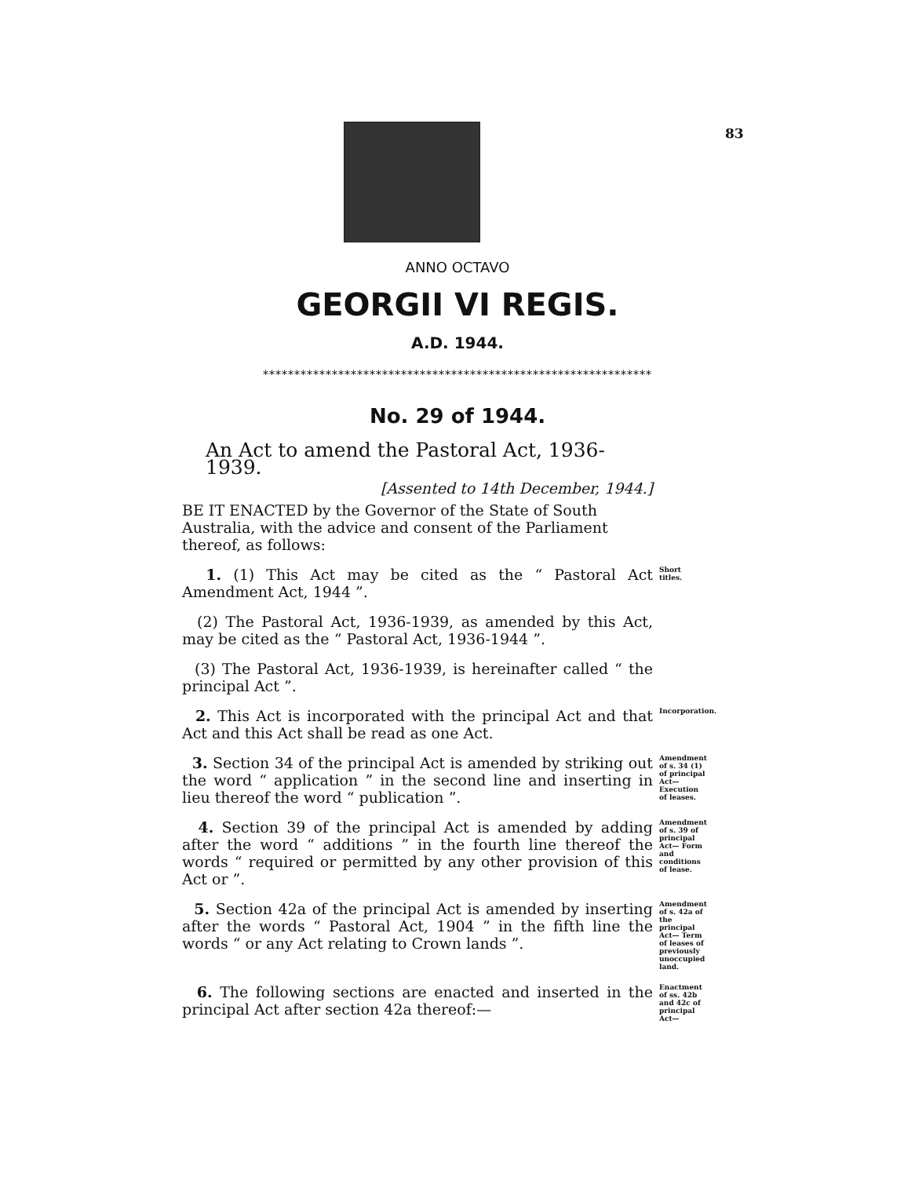83
ANNO OCTAVO
GEORGII VI REGIS.
A.D. 1944.
**************************************************************
No. 29 of 1944.
An Act to amend the Pastoral Act, 1936-1939.
[Assented to 14th December, 1944.]
BE IT ENACTED by the Governor of the State of South Australia, with the advice and consent of the Parliament thereof, as follows:
1. (1) This Act may be cited as the “ Pastoral Act Amendment Act, 1944 ”.
Short titles.
(2) The Pastoral Act, 1936-1939, as amended by this Act, may be cited as the “ Pastoral Act, 1936-1944 ”.
(3) The Pastoral Act, 1936-1939, is hereinafter called “ the principal Act ”.
2. This Act is incorporated with the principal Act and that Act and this Act shall be read as one Act.
Incorporation.
3. Section 34 of the principal Act is amended by striking out the word “ application ” in the second line and inserting in lieu thereof the word “ publication ”.
Amendment of s. 34 (1) of principal Act— Execution of leases.
4. Section 39 of the principal Act is amended by adding after the word “ additions ” in the fourth line thereof the words “ required or permitted by any other provision of this Act or ”.
Amendment of s. 39 of principal Act— Form and conditions of lease.
5. Section 42a of the principal Act is amended by inserting after the words “ Pastoral Act, 1904 ” in the fifth line the words “ or any Act relating to Crown lands ”.
Amendment of s. 42a of the principal Act— Term of leases of previously unoccupied land.
6. The following sections are enacted and inserted in the principal Act after section 42a thereof:—
Enactment of ss. 42b and 42c of principal Act—